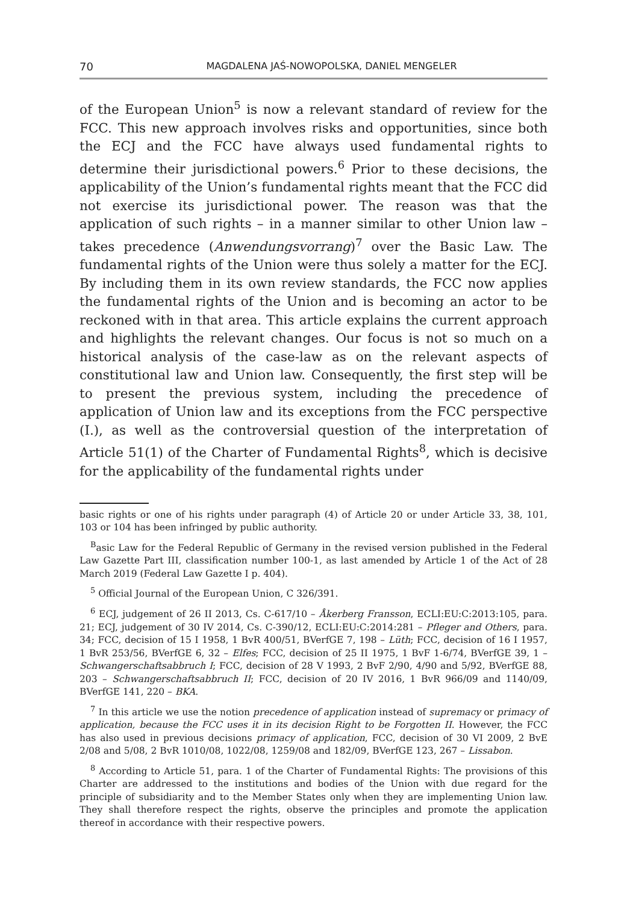70 MAGDALENA JAŚ-NOWOPOLSKA, DANIEL MENGELER
of the European Union<sup>5</sup> is now a relevant standard of review for the FCC. This new approach involves risks and opportunities, since both the ECJ and the FCC have always used fundamental rights to determine their jurisdictional powers.<sup>6</sup> Prior to these decisions, the applicability of the Union’s fundamental rights meant that the FCC did not exercise its jurisdictional power. The reason was that the application of such rights – in a manner similar to other Union law – takes precedence (Anwendungsvorrang)<sup>7</sup> over the Basic Law. The fundamental rights of the Union were thus solely a matter for the ECJ. By including them in its own review standards, the FCC now applies the fundamental rights of the Union and is becoming an actor to be reckoned with in that area. This article explains the current approach and highlights the relevant changes. Our focus is not so much on a historical analysis of the case-law as on the relevant aspects of constitutional law and Union law. Consequently, the first step will be to present the previous system, including the precedence of application of Union law and its exceptions from the FCC perspective (I.), as well as the controversial question of the interpretation of Article 51(1) of the Charter of Fundamental Rights<sup>8</sup>, which is decisive for the applicability of the fundamental rights under
basic rights or one of his rights under paragraph (4) of Article 20 or under Article 33, 38, 101, 103 or 104 has been infringed by public authority.
<sup>B</sup>asic Law for the Federal Republic of Germany in the revised version published in the Federal Law Gazette Part III, classification number 100-1, as last amended by Article 1 of the Act of 28 March 2019 (Federal Law Gazette I p. 404).
<sup>5</sup> Official Journal of the European Union, C 326/391.
<sup>6</sup> ECJ, judgement of 26 II 2013, Cs. C-617/10 – Åkerberg Fransson, ECLI:EU:C:2013:105, para. 21; ECJ, judgement of 30 IV 2014, Cs. C-390/12, ECLI:EU:C:2014:281 – Pfleger and Others, para. 34; FCC, decision of 15 I 1958, 1 BvR 400/51, BVerfGE 7, 198 – Lüth; FCC, decision of 16 I 1957, 1 BvR 253/56, BVerfGE 6, 32 – Elfes; FCC, decision of 25 II 1975, 1 BvF 1-6/74, BVerfGE 39, 1 – Schwangerschaftsabbruch I; FCC, decision of 28 V 1993, 2 BvF 2/90, 4/90 and 5/92, BVerfGE 88, 203 – Schwangerschaftsabbruch II; FCC, decision of 20 IV 2016, 1 BvR 966/09 and 1140/09, BVerfGE 141, 220 – BKA.
<sup>7</sup> In this article we use the notion precedence of application instead of supremacy or primacy of application, because the FCC uses it in its decision Right to be Forgotten II. However, the FCC has also used in previous decisions primacy of application, FCC, decision of 30 VI 2009, 2 BvE 2/08 and 5/08, 2 BvR 1010/08, 1022/08, 1259/08 and 182/09, BVerfGE 123, 267 – Lissabon.
<sup>8</sup> According to Article 51, para. 1 of the Charter of Fundamental Rights: The provisions of this Charter are addressed to the institutions and bodies of the Union with due regard for the principle of subsidiarity and to the Member States only when they are implementing Union law. They shall therefore respect the rights, observe the principles and promote the application thereof in accordance with their respective powers.